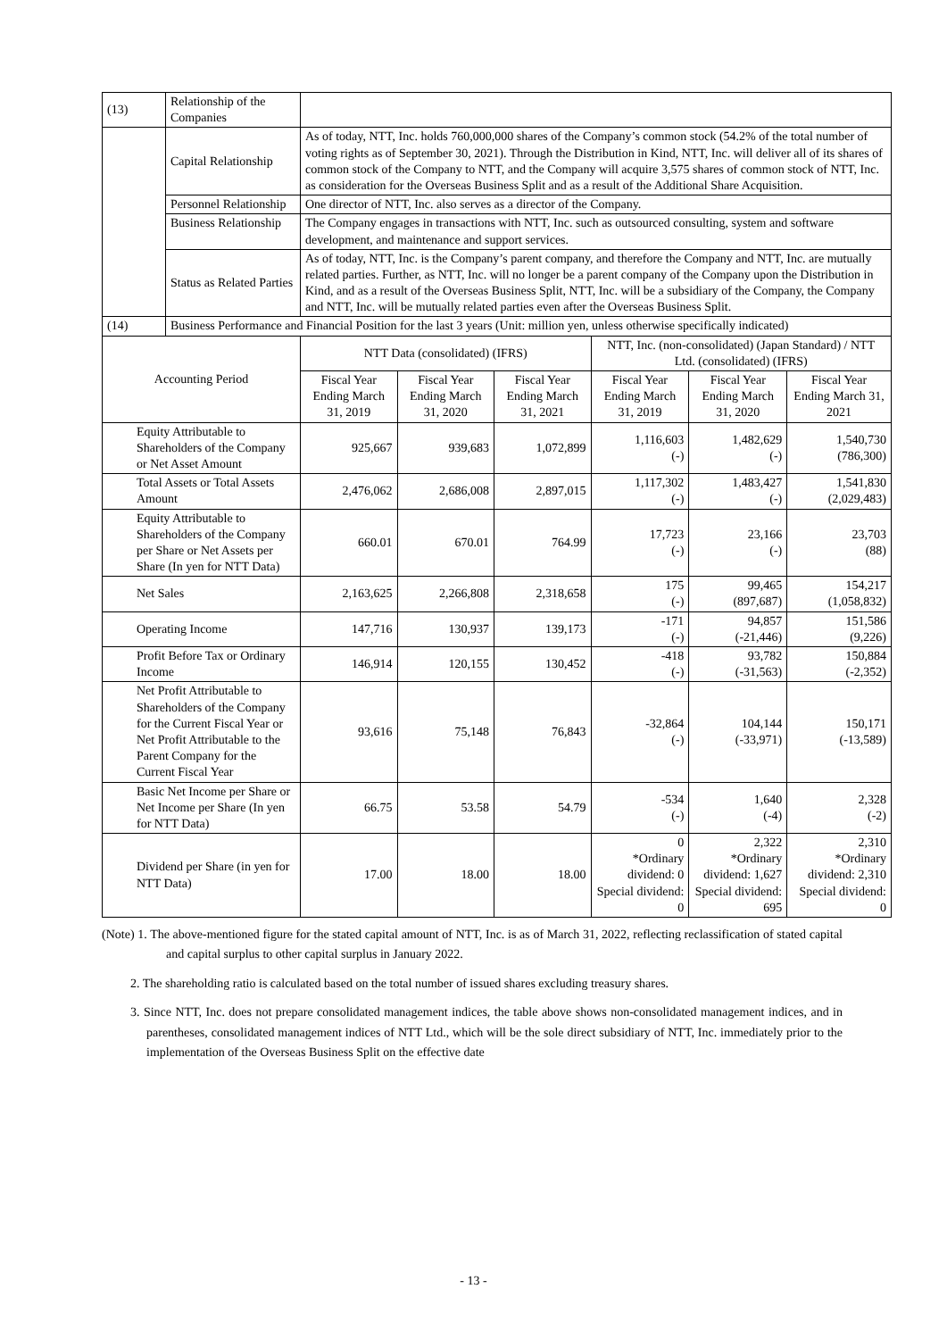| (13) | Relationship of the Companies | | | | | | |
| | Capital Relationship | As of today, NTT, Inc. holds 760,000,000 shares of the Company’s common stock (54.2% of the total number of voting rights as of September 30, 2021). Through the Distribution in Kind, NTT, Inc. will deliver all of its shares of common stock of the Company to NTT, and the Company will acquire 3,575 shares of common stock of NTT, Inc. as consideration for the Overseas Business Split and as a result of the Additional Share Acquisition. | | | | | |
| | Personnel Relationship | One director of NTT, Inc. also serves as a director of the Company. | | | | | |
| | Business Relationship | The Company engages in transactions with NTT, Inc. such as outsourced consulting, system and software development, and maintenance and support services. | | | | | |
| | Status as Related Parties | As of today, NTT, Inc. is the Company’s parent company, and therefore the Company and NTT, Inc. are mutually related parties. Further, as NTT, Inc. will no longer be a parent company of the Company upon the Distribution in Kind, and as a result of the Overseas Business Split, NTT, Inc. will be a subsidiary of the Company, the Company and NTT, Inc. will be mutually related parties even after the Overseas Business Split. | | | | | |
| (14) | Business Performance and Financial Position for the last 3 years (Unit: million yen, unless otherwise specifically indicated) | | | | | | |
| Accounting Period | | NTT Data (consolidated) (IFRS) | | | NTT, Inc. (non-consolidated) (Japan Standard) / NTT Ltd. (consolidated) (IFRS) | | |
| | | Fiscal Year Ending March 31, 2019 | Fiscal Year Ending March 31, 2020 | Fiscal Year Ending March 31, 2021 | Fiscal Year Ending March 31, 2019 | Fiscal Year Ending March 31, 2020 | Fiscal Year Ending March 31, 2021 |
| Equity Attributable to Shareholders of the Company or Net Asset Amount | | 925,667 | 939,683 | 1,072,899 | 1,116,603 (-) | 1,482,629 (-) | 1,540,730 (786,300) |
| Total Assets or Total Assets Amount | | 2,476,062 | 2,686,008 | 2,897,015 | 1,117,302 (-) | 1,483,427 (-) | 1,541,830 (2,029,483) |
| Equity Attributable to Shareholders of the Company per Share or Net Assets per Share (In yen for NTT Data) | | 660.01 | 670.01 | 764.99 | 17,723 (-) | 23,166 (-) | 23,703 (88) |
| Net Sales | | 2,163,625 | 2,266,808 | 2,318,658 | 175 (-) | 99,465 (897,687) | 154,217 (1,058,832) |
| Operating Income | | 147,716 | 130,937 | 139,173 | -171 (-) | 94,857 (-21,446) | 151,586 (9,226) |
| Profit Before Tax or Ordinary Income | | 146,914 | 120,155 | 130,452 | -418 (-) | 93,782 (-31,563) | 150,884 (-2,352) |
| Net Profit Attributable to Shareholders of the Company for the Current Fiscal Year or Net Profit Attributable to the Parent Company for the Current Fiscal Year | | 93,616 | 75,148 | 76,843 | -32,864 (-) | 104,144 (-33,971) | 150,171 (-13,589) |
| Basic Net Income per Share or Net Income per Share (In yen for NTT Data) | | 66.75 | 53.58 | 54.79 | -534 (-) | 1,640 (-4) | 2,328 (-2) |
| Dividend per Share (in yen for NTT Data) | | 17.00 | 18.00 | 18.00 | 0 *Ordinary dividend: 0 Special dividend: 0 | 2,322 *Ordinary dividend: 1,627 Special dividend: 695 | 2,310 *Ordinary dividend: 2,310 Special dividend: 0 |
(Note) 1. The above-mentioned figure for the stated capital amount of NTT, Inc. is as of March 31, 2022, reflecting reclassification of stated capital and capital surplus to other capital surplus in January 2022.
2. The shareholding ratio is calculated based on the total number of issued shares excluding treasury shares.
3. Since NTT, Inc. does not prepare consolidated management indices, the table above shows non-consolidated management indices, and in parentheses, consolidated management indices of NTT Ltd., which will be the sole direct subsidiary of NTT, Inc. immediately prior to the implementation of the Overseas Business Split on the effective date
- 13 -